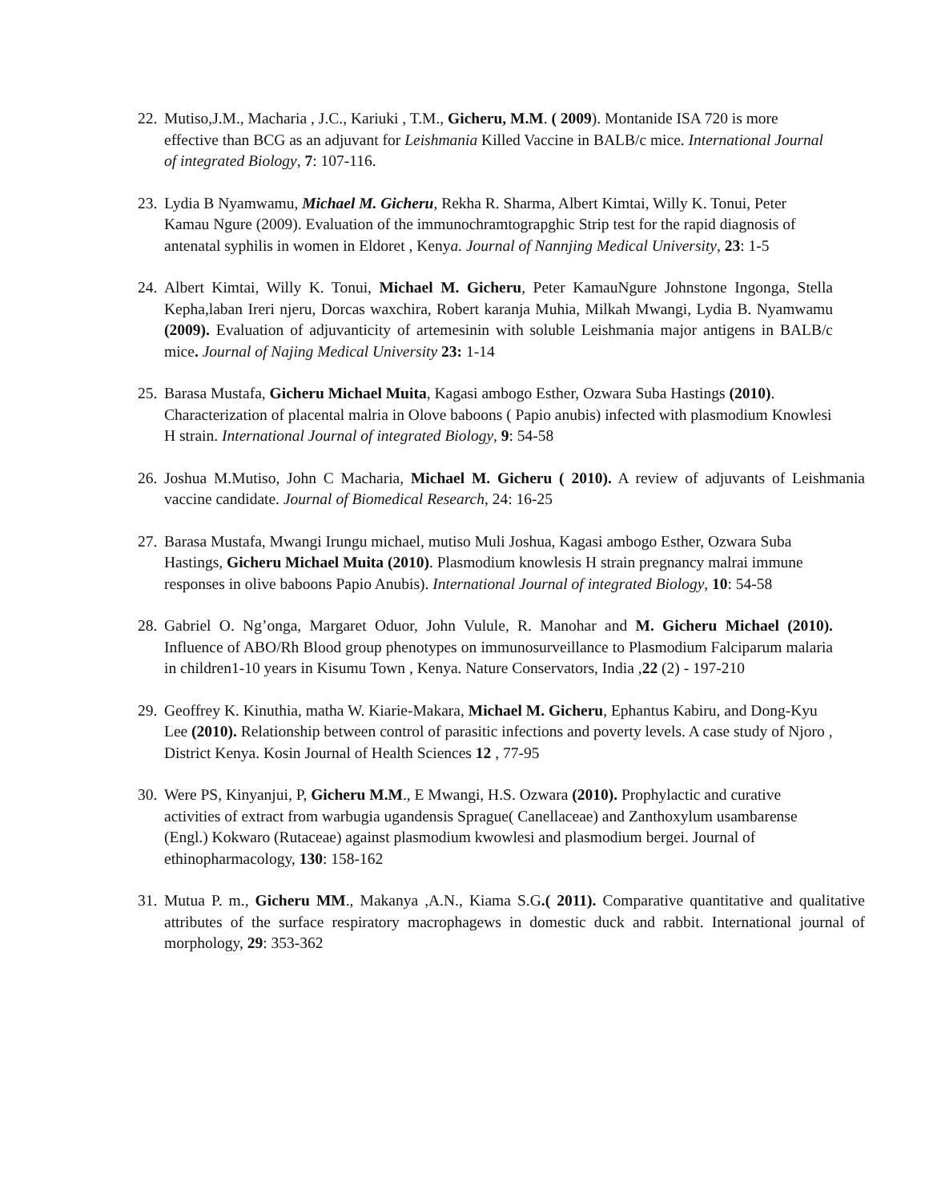22.
Mutiso,J.M., Macharia , J.C., Kariuki , T.M., Gicheru, M.M. ( 2009). Montanide ISA 720 is more effective than BCG as an adjuvant for Leishmania Killed Vaccine in BALB/c mice. International Journal of integrated Biology, 7: 107-116.
23.
Lydia B Nyamwamu, Michael M. Gicheru, Rekha R. Sharma, Albert Kimtai, Willy K. Tonui, Peter Kamau Ngure (2009). Evaluation of the immunochramtograpghic Strip test for the rapid diagnosis of antenatal syphilis in women in Eldoret , Kenya. Journal of Nannjing Medical University, 23: 1-5
24.
Albert Kimtai, Willy K. Tonui, Michael M. Gicheru, Peter KamauNgure Johnstone Ingonga, Stella Kepha,laban Ireri njeru, Dorcas waxchira, Robert karanja Muhia, Milkah Mwangi, Lydia B. Nyamwamu (2009). Evaluation of adjuvanticity of artemesinin with soluble Leishmania major antigens in BALB/c mice. Journal of Najing Medical University 23: 1-14
25.
Barasa Mustafa, Gicheru Michael Muita, Kagasi ambogo Esther, Ozwara Suba Hastings (2010). Characterization of placental malria in Olove baboons ( Papio anubis) infected with plasmodium Knowlesi H strain. International Journal of integrated Biology, 9: 54-58
26.
Joshua M.Mutiso, John C Macharia, Michael M. Gicheru ( 2010). A review of adjuvants of Leishmania vaccine candidate. Journal of Biomedical Research, 24: 16-25
27.
Barasa Mustafa, Mwangi Irungu michael, mutiso Muli Joshua, Kagasi ambogo Esther, Ozwara Suba Hastings, Gicheru Michael Muita (2010). Plasmodium knowlesis H strain pregnancy malrai immune responses in olive baboons Papio Anubis). International Journal of integrated Biology, 10: 54-58
28.
Gabriel O. Ng’onga, Margaret Oduor, John Vulule, R. Manohar and M. Gicheru Michael (2010). Influence of ABO/Rh Blood group phenotypes on immunosurveillance to Plasmodium Falciparum malaria in children1-10 years in Kisumu Town , Kenya. Nature Conservators, India ,22 (2) - 197-210
29.
Geoffrey K. Kinuthia, matha W. Kiarie-Makara, Michael M. Gicheru, Ephantus Kabiru, and Dong-Kyu Lee (2010). Relationship between control of parasitic infections and poverty levels. A case study of Njoro , District Kenya. Kosin Journal of Health Sciences 12 , 77-95
30.
Were PS, Kinyanjui, P, Gicheru M.M., E Mwangi, H.S. Ozwara (2010). Prophylactic and curative activities of extract from warbugia ugandensis Sprague( Canellaceae) and Zanthoxylum usambarense (Engl.) Kokwaro (Rutaceae) against plasmodium kwowlesi and plasmodium bergei. Journal of ethinopharmacology, 130: 158-162
31.
Mutua P. m., Gicheru MM., Makanya ,A.N., Kiama S.G.( 2011). Comparative quantitative and qualitative attributes of the surface respiratory macrophagews in domestic duck and rabbit. International journal of morphology, 29: 353-362